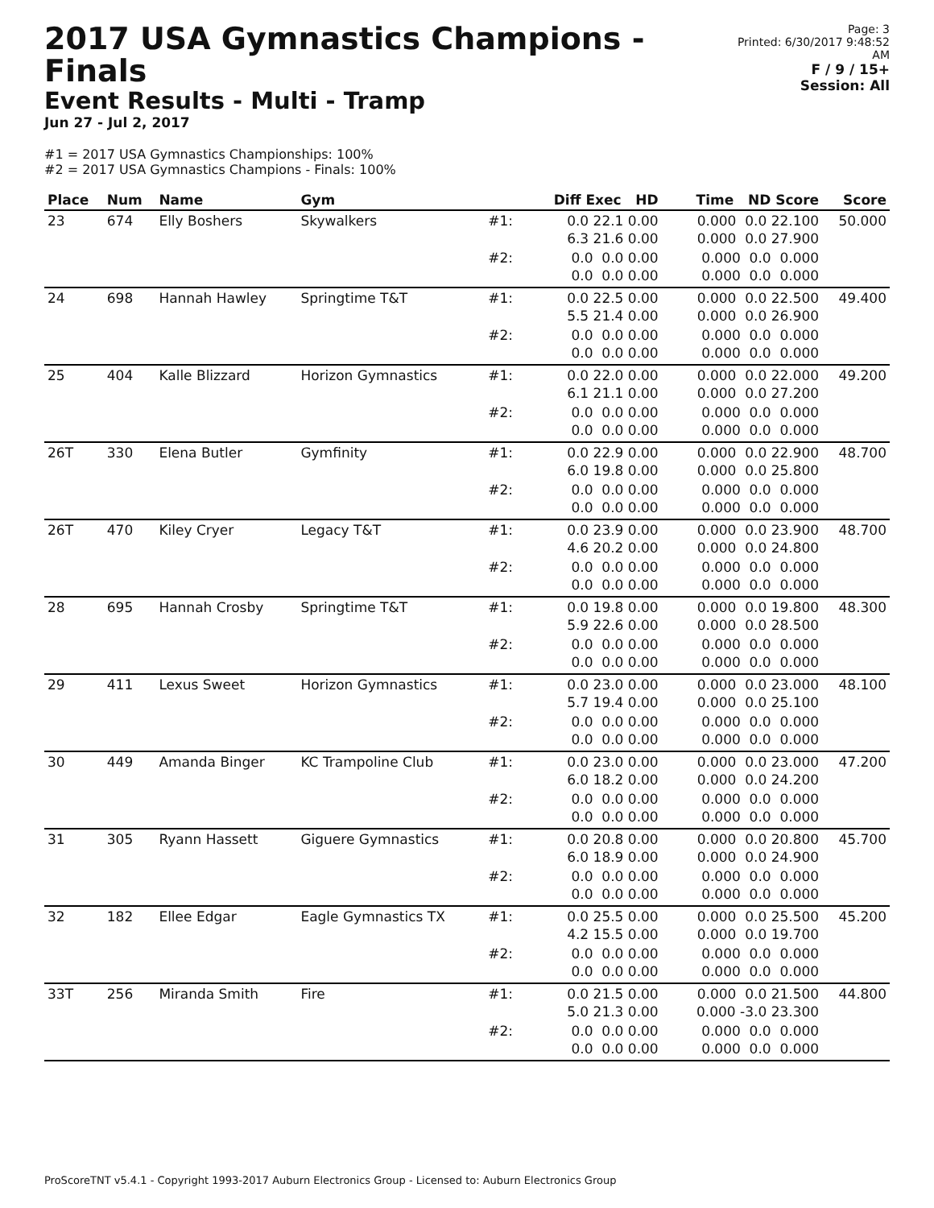2017 USA Gymnastics Champions - Finals
Event Results - Multi - Tramp
Jun 27 - Jul 2, 2017
Page: 3
Printed: 6/30/2017 9:48:52 AM
F / 9 / 15+
Session: All
#1 = 2017 USA Gymnastics Championships: 100%
#2 = 2017 USA Gymnastics Champions - Finals: 100%
| Place | Num | Name | Gym | | Diff Exec HD | Time ND Score | Score |
| --- | --- | --- | --- | --- | --- | --- | --- |
| 23 | 674 | Elly Boshers | Skywalkers | #1: | 0.0 22.1 0.00 6.3 21.6 0.00 | 0.000 0.0 22.100 0.000 0.0 27.900 | 50.000 |
| | | | | #2: | 0.0 0.0 0.00 0.0 0.0 0.00 | 0.000 0.0 0.000 0.000 0.0 0.000 | |
| 24 | 698 | Hannah Hawley | Springtime T&T | #1: | 0.0 22.5 0.00 5.5 21.4 0.00 | 0.000 0.0 22.500 0.000 0.0 26.900 | 49.400 |
| | | | | #2: | 0.0 0.0 0.00 0.0 0.0 0.00 | 0.000 0.0 0.000 0.000 0.0 0.000 | |
| 25 | 404 | Kalle Blizzard | Horizon Gymnastics | #1: | 0.0 22.0 0.00 6.1 21.1 0.00 | 0.000 0.0 22.000 0.000 0.0 27.200 | 49.200 |
| | | | | #2: | 0.0 0.0 0.00 0.0 0.0 0.00 | 0.000 0.0 0.000 0.000 0.0 0.000 | |
| 26T | 330 | Elena Butler | Gymfinity | #1: | 0.0 22.9 0.00 6.0 19.8 0.00 | 0.000 0.0 22.900 0.000 0.0 25.800 | 48.700 |
| | | | | #2: | 0.0 0.0 0.00 0.0 0.0 0.00 | 0.000 0.0 0.000 0.000 0.0 0.000 | |
| 26T | 470 | Kiley Cryer | Legacy T&T | #1: | 0.0 23.9 0.00 4.6 20.2 0.00 | 0.000 0.0 23.900 0.000 0.0 24.800 | 48.700 |
| | | | | #2: | 0.0 0.0 0.00 0.0 0.0 0.00 | 0.000 0.0 0.000 0.000 0.0 0.000 | |
| 28 | 695 | Hannah Crosby | Springtime T&T | #1: | 0.0 19.8 0.00 5.9 22.6 0.00 | 0.000 0.0 19.800 0.000 0.0 28.500 | 48.300 |
| | | | | #2: | 0.0 0.0 0.00 0.0 0.0 0.00 | 0.000 0.0 0.000 0.000 0.0 0.000 | |
| 29 | 411 | Lexus Sweet | Horizon Gymnastics | #1: | 0.0 23.0 0.00 5.7 19.4 0.00 | 0.000 0.0 23.000 0.000 0.0 25.100 | 48.100 |
| | | | | #2: | 0.0 0.0 0.00 0.0 0.0 0.00 | 0.000 0.0 0.000 0.000 0.0 0.000 | |
| 30 | 449 | Amanda Binger | KC Trampoline Club | #1: | 0.0 23.0 0.00 6.0 18.2 0.00 | 0.000 0.0 23.000 0.000 0.0 24.200 | 47.200 |
| | | | | #2: | 0.0 0.0 0.00 0.0 0.0 0.00 | 0.000 0.0 0.000 0.000 0.0 0.000 | |
| 31 | 305 | Ryann Hassett | Giguere Gymnastics | #1: | 0.0 20.8 0.00 6.0 18.9 0.00 | 0.000 0.0 20.800 0.000 0.0 24.900 | 45.700 |
| | | | | #2: | 0.0 0.0 0.00 0.0 0.0 0.00 | 0.000 0.0 0.000 0.000 0.0 0.000 | |
| 32 | 182 | Ellee Edgar | Eagle Gymnastics TX | #1: | 0.0 25.5 0.00 4.2 15.5 0.00 | 0.000 0.0 25.500 0.000 0.0 19.700 | 45.200 |
| | | | | #2: | 0.0 0.0 0.00 0.0 0.0 0.00 | 0.000 0.0 0.000 0.000 0.0 0.000 | |
| 33T | 256 | Miranda Smith | Fire | #1: | 0.0 21.5 0.00 5.0 21.3 0.00 | 0.000 0.0 21.500 0.000 -3.0 23.300 | 44.800 |
| | | | | #2: | 0.0 0.0 0.00 0.0 0.0 0.00 | 0.000 0.0 0.000 0.000 0.0 0.000 | |
ProScoreTNT v5.4.1 - Copyright 1993-2017 Auburn Electronics Group - Licensed to: Auburn Electronics Group